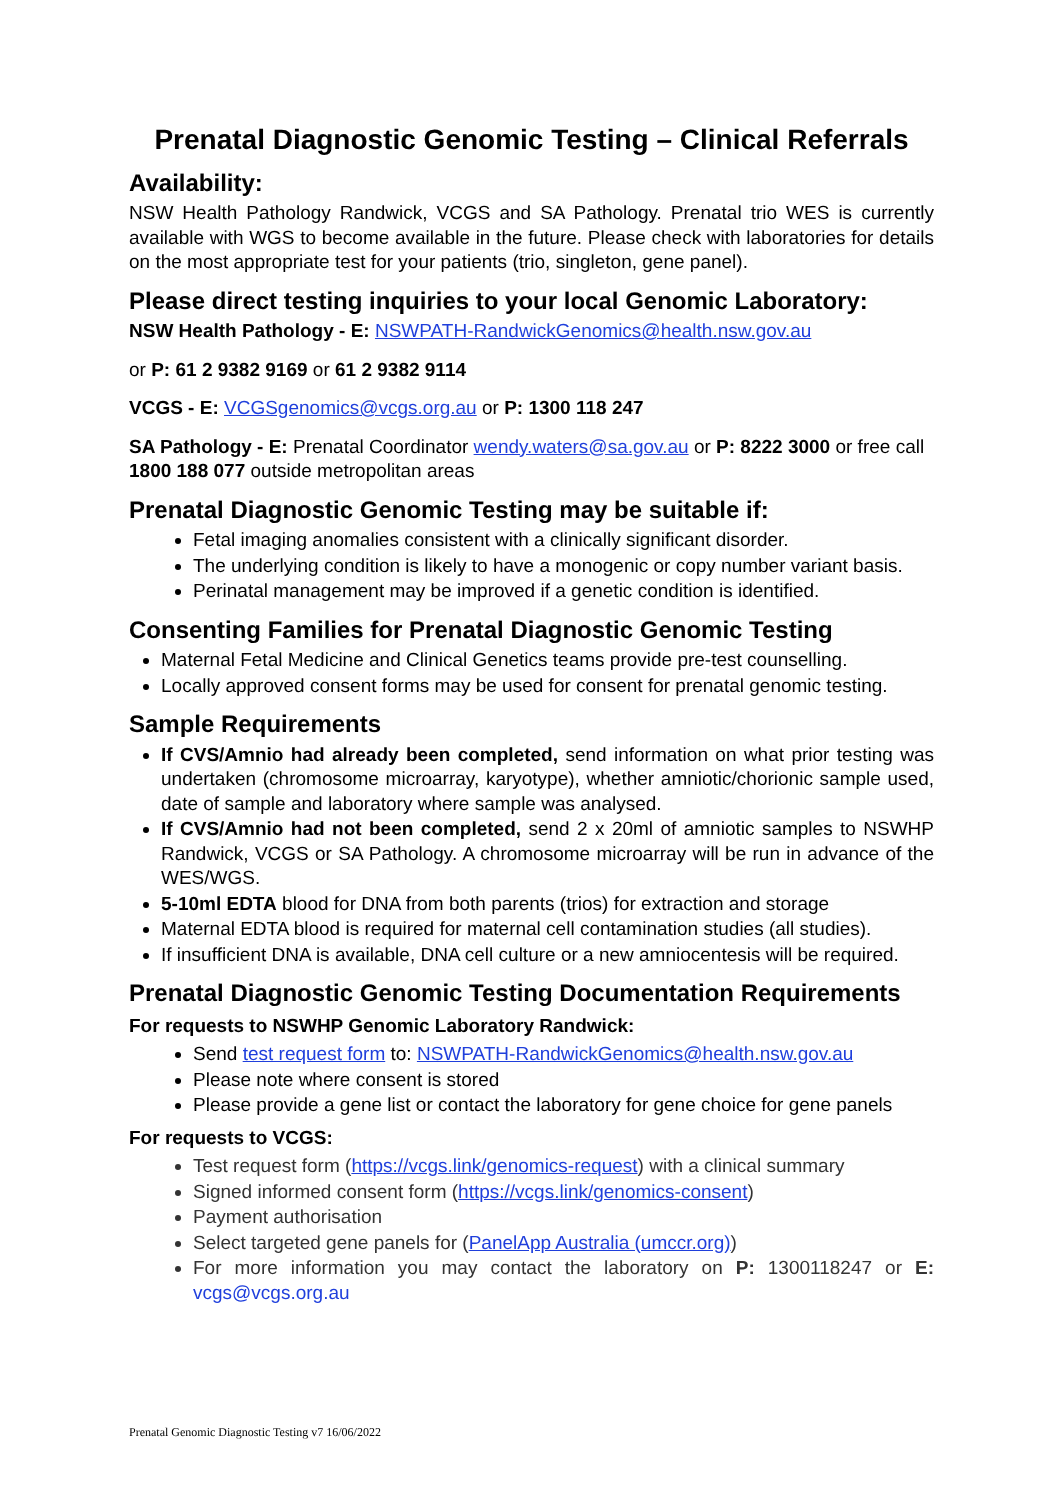Prenatal Diagnostic Genomic Testing – Clinical Referrals
Availability:
NSW Health Pathology Randwick, VCGS and SA Pathology. Prenatal trio WES is currently available with WGS to become available in the future. Please check with laboratories for details on the most appropriate test for your patients (trio, singleton, gene panel).
Please direct testing inquiries to your local Genomic Laboratory:
NSW Health Pathology - E: NSWPATH-RandwickGenomics@health.nsw.gov.au
or P: 61 2 9382 9169 or 61 2 9382 9114
VCGS - E: VCGSgenomics@vcgs.org.au or P: 1300 118 247
SA Pathology - E: Prenatal Coordinator wendy.waters@sa.gov.au or P: 8222 3000 or free call 1800 188 077 outside metropolitan areas
Prenatal Diagnostic Genomic Testing may be suitable if:
Fetal imaging anomalies consistent with a clinically significant disorder.
The underlying condition is likely to have a monogenic or copy number variant basis.
Perinatal management may be improved if a genetic condition is identified.
Consenting Families for Prenatal Diagnostic Genomic Testing
Maternal Fetal Medicine and Clinical Genetics teams provide pre-test counselling.
Locally approved consent forms may be used for consent for prenatal genomic testing.
Sample Requirements
If CVS/Amnio had already been completed, send information on what prior testing was undertaken (chromosome microarray, karyotype), whether amniotic/chorionic sample used, date of sample and laboratory where sample was analysed.
If CVS/Amnio had not been completed, send 2 x 20ml of amniotic samples to NSWHP Randwick, VCGS or SA Pathology. A chromosome microarray will be run in advance of the WES/WGS.
5-10ml EDTA blood for DNA from both parents (trios) for extraction and storage
Maternal EDTA blood is required for maternal cell contamination studies (all studies).
If insufficient DNA is available, DNA cell culture or a new amniocentesis will be required.
Prenatal Diagnostic Genomic Testing Documentation Requirements
For requests to NSWHP Genomic Laboratory Randwick:
Send test request form to: NSWPATH-RandwickGenomics@health.nsw.gov.au
Please note where consent is stored
Please provide a gene list or contact the laboratory for gene choice for gene panels
For requests to VCGS:
Test request form (https://vcgs.link/genomics-request) with a clinical summary
Signed informed consent form (https://vcgs.link/genomics-consent)
Payment authorisation
Select targeted gene panels for (PanelApp Australia (umccr.org))
For more information you may contact the laboratory on P: 1300118247 or E: vcgs@vcgs.org.au
Prenatal Genomic Diagnostic Testing v7 16/06/2022